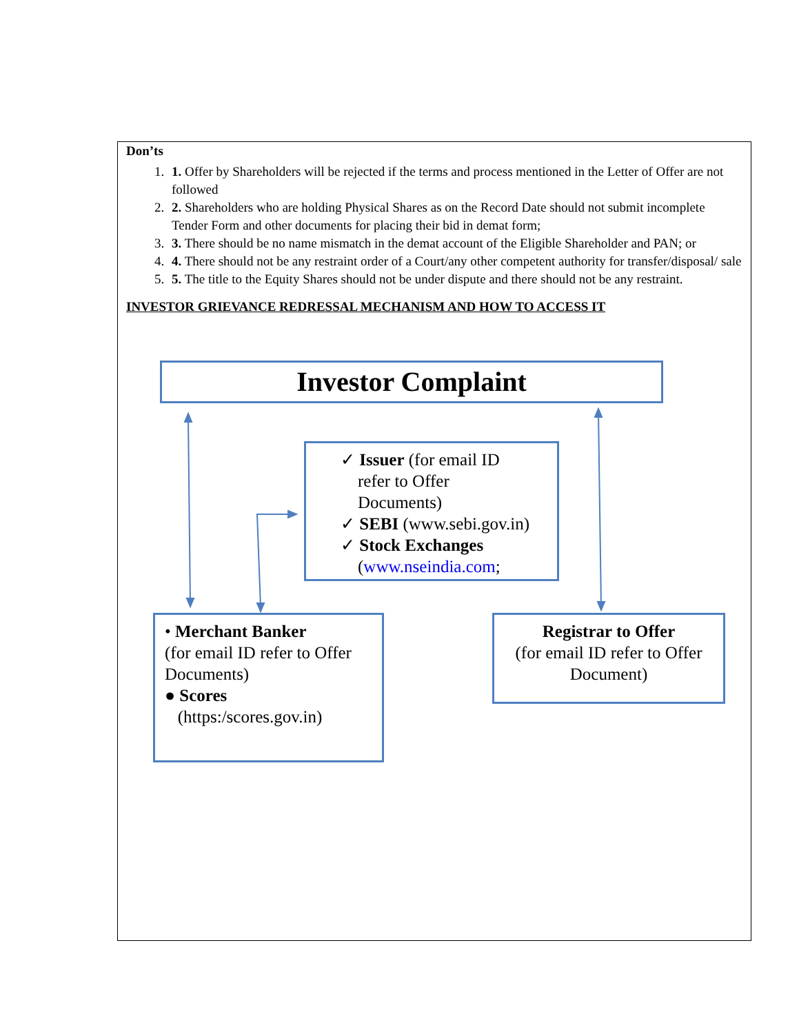Don’ts
1. 1. Offer by Shareholders will be rejected if the terms and process mentioned in the Letter of Offer are not followed
2. 2. Shareholders who are holding Physical Shares as on the Record Date should not submit incomplete Tender Form and other documents for placing their bid in demat form;
3. 3. There should be no name mismatch in the demat account of the Eligible Shareholder and PAN; or
4. 4. There should not be any restraint order of a Court/any other competent authority for transfer/disposal/ sale
5. 5. The title to the Equity Shares should not be under dispute and there should not be any restraint.
INVESTOR GRIEVANCE REDRESSAL MECHANISM AND HOW TO ACCESS IT
Investor Complaint
✓ Issuer (for email ID
refer to Offer
Documents)
✓ SEBI (www.sebi.gov.in)
✓ Stock Exchanges
(www.nseindia.com;
• Merchant Banker
(for email ID refer to Offer Documents)
● Scores
(https:/scores.gov.in)
Registrar to Offer
(for email ID refer to Offer Document)